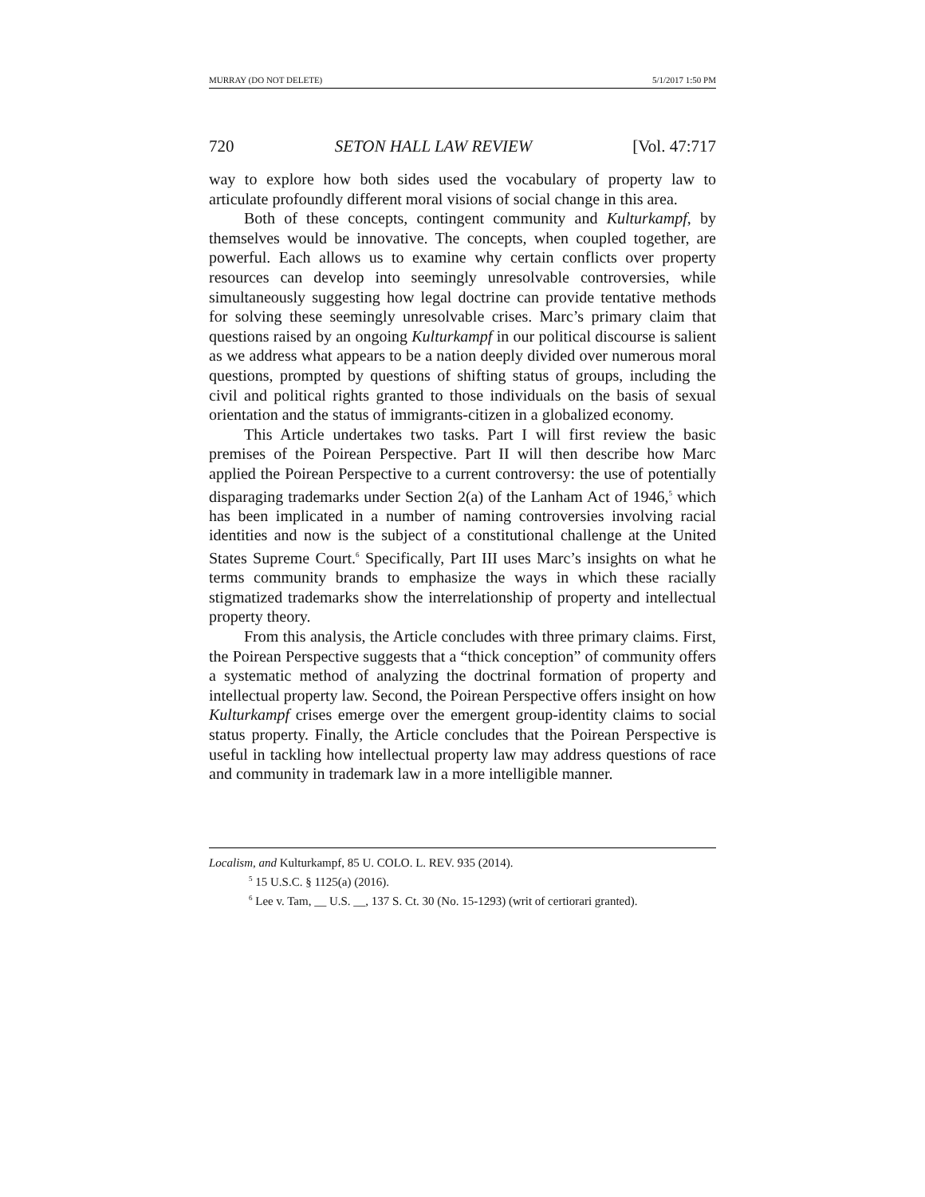MURRAY (DO NOT DELETE) 5/1/2017 1:50 PM
720 SETON HALL LAW REVIEW [Vol. 47:717
way to explore how both sides used the vocabulary of property law to articulate profoundly different moral visions of social change in this area.
Both of these concepts, contingent community and Kulturkampf, by themselves would be innovative. The concepts, when coupled together, are powerful. Each allows us to examine why certain conflicts over property resources can develop into seemingly unresolvable controversies, while simultaneously suggesting how legal doctrine can provide tentative methods for solving these seemingly unresolvable crises. Marc’s primary claim that questions raised by an ongoing Kulturkampf in our political discourse is salient as we address what appears to be a nation deeply divided over numerous moral questions, prompted by questions of shifting status of groups, including the civil and political rights granted to those individuals on the basis of sexual orientation and the status of immigrants-citizen in a globalized economy.
This Article undertakes two tasks. Part I will first review the basic premises of the Poirean Perspective. Part II will then describe how Marc applied the Poirean Perspective to a current controversy: the use of potentially disparaging trademarks under Section 2(a) of the Lanham Act of 1946,<sup>5</sup> which has been implicated in a number of naming controversies involving racial identities and now is the subject of a constitutional challenge at the United States Supreme Court.<sup>6</sup> Specifically, Part III uses Marc’s insights on what he terms community brands to emphasize the ways in which these racially stigmatized trademarks show the interrelationship of property and intellectual property theory.
From this analysis, the Article concludes with three primary claims. First, the Poirean Perspective suggests that a “thick conception” of community offers a systematic method of analyzing the doctrinal formation of property and intellectual property law. Second, the Poirean Perspective offers insight on how Kulturkampf crises emerge over the emergent group-identity claims to social status property. Finally, the Article concludes that the Poirean Perspective is useful in tackling how intellectual property law may address questions of race and community in trademark law in a more intelligible manner.
Localism, and Kulturkampf, 85 U. COLO. L. REV. 935 (2014).
<sup>5</sup> 15 U.S.C. § 1125(a) (2016).
<sup>6</sup> Lee v. Tam, __ U.S. __, 137 S. Ct. 30 (No. 15-1293) (writ of certiorari granted).